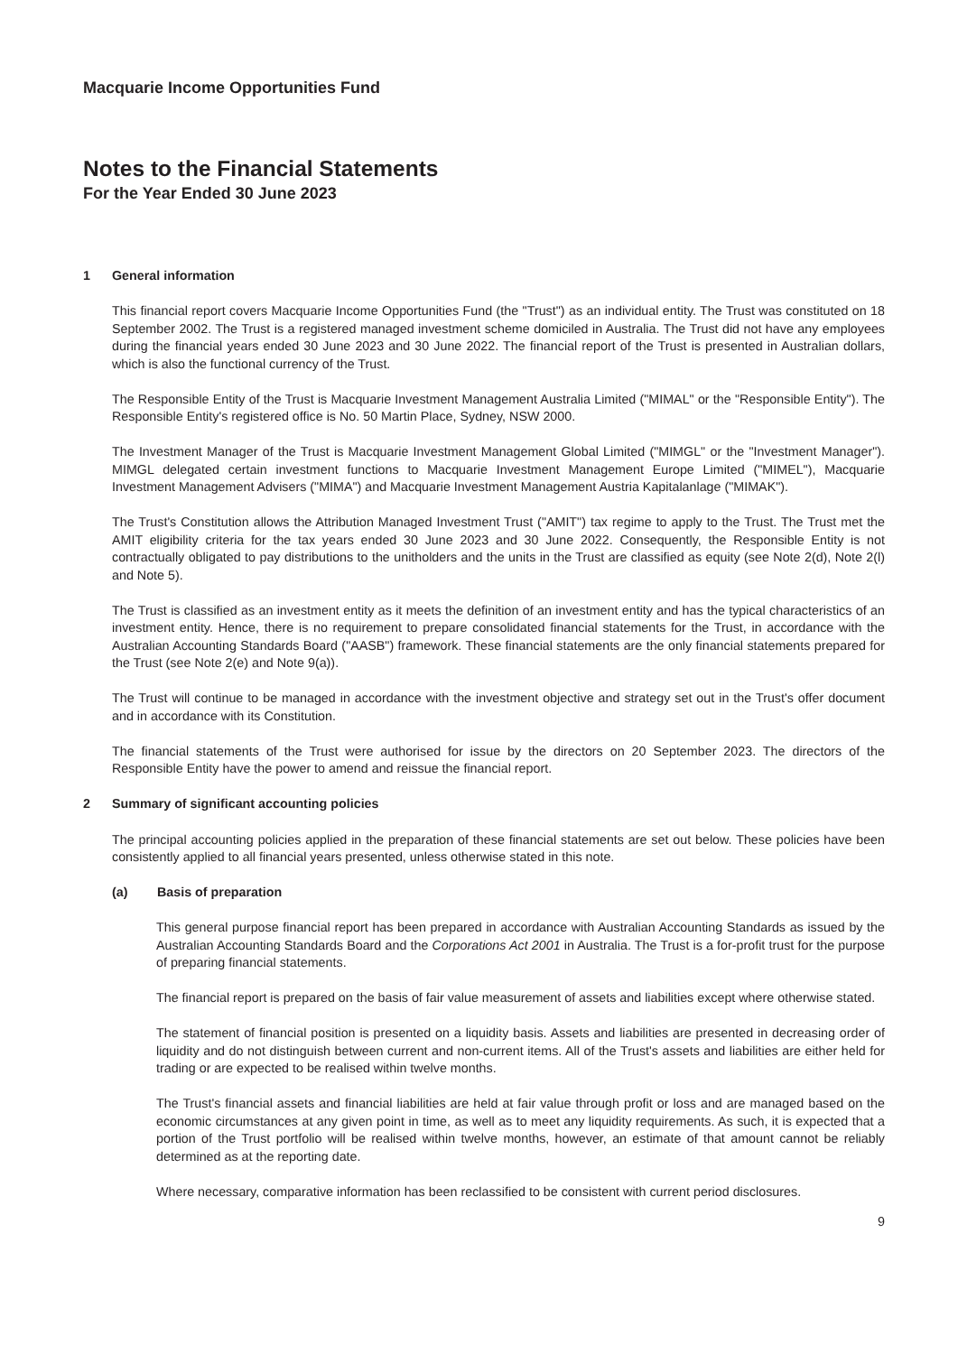Macquarie Income Opportunities Fund
Notes to the Financial Statements
For the Year Ended 30 June 2023
1 General information
This financial report covers Macquarie Income Opportunities Fund (the "Trust") as an individual entity. The Trust was constituted on 18 September 2002. The Trust is a registered managed investment scheme domiciled in Australia. The Trust did not have any employees during the financial years ended 30 June 2023 and 30 June 2022. The financial report of the Trust is presented in Australian dollars, which is also the functional currency of the Trust.
The Responsible Entity of the Trust is Macquarie Investment Management Australia Limited ("MIMAL" or the "Responsible Entity"). The Responsible Entity's registered office is No. 50 Martin Place, Sydney, NSW 2000.
The Investment Manager of the Trust is Macquarie Investment Management Global Limited ("MIMGL" or the "Investment Manager"). MIMGL delegated certain investment functions to Macquarie Investment Management Europe Limited ("MIMEL"), Macquarie Investment Management Advisers ("MIMA") and Macquarie Investment Management Austria Kapitalanlage ("MIMAK").
The Trust's Constitution allows the Attribution Managed Investment Trust ("AMIT") tax regime to apply to the Trust. The Trust met the AMIT eligibility criteria for the tax years ended 30 June 2023 and 30 June 2022. Consequently, the Responsible Entity is not contractually obligated to pay distributions to the unitholders and the units in the Trust are classified as equity (see Note 2(d), Note 2(l) and Note 5).
The Trust is classified as an investment entity as it meets the definition of an investment entity and has the typical characteristics of an investment entity. Hence, there is no requirement to prepare consolidated financial statements for the Trust, in accordance with the Australian Accounting Standards Board ("AASB") framework. These financial statements are the only financial statements prepared for the Trust (see Note 2(e) and Note 9(a)).
The Trust will continue to be managed in accordance with the investment objective and strategy set out in the Trust's offer document and in accordance with its Constitution.
The financial statements of the Trust were authorised for issue by the directors on 20 September 2023. The directors of the Responsible Entity have the power to amend and reissue the financial report.
2 Summary of significant accounting policies
The principal accounting policies applied in the preparation of these financial statements are set out below. These policies have been consistently applied to all financial years presented, unless otherwise stated in this note.
(a) Basis of preparation
This general purpose financial report has been prepared in accordance with Australian Accounting Standards as issued by the Australian Accounting Standards Board and the Corporations Act 2001 in Australia. The Trust is a for-profit trust for the purpose of preparing financial statements.
The financial report is prepared on the basis of fair value measurement of assets and liabilities except where otherwise stated.
The statement of financial position is presented on a liquidity basis. Assets and liabilities are presented in decreasing order of liquidity and do not distinguish between current and non-current items. All of the Trust's assets and liabilities are either held for trading or are expected to be realised within twelve months.
The Trust's financial assets and financial liabilities are held at fair value through profit or loss and are managed based on the economic circumstances at any given point in time, as well as to meet any liquidity requirements. As such, it is expected that a portion of the Trust portfolio will be realised within twelve months, however, an estimate of that amount cannot be reliably determined as at the reporting date.
Where necessary, comparative information has been reclassified to be consistent with current period disclosures.
9